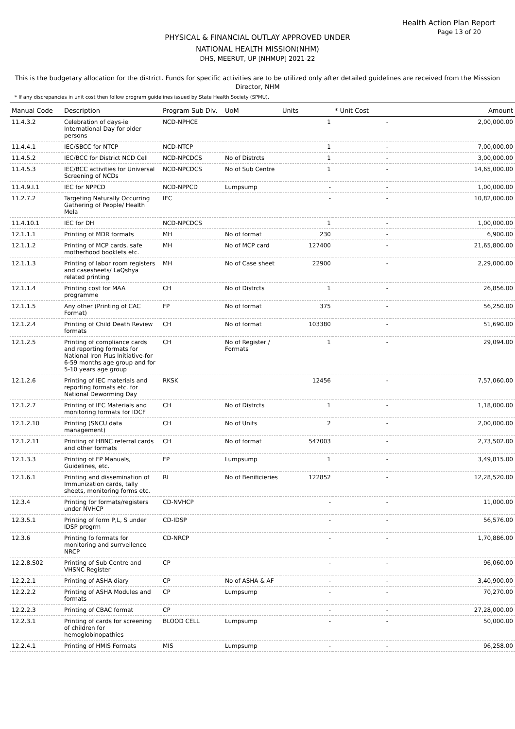Health Action Plan Report
Page 13 of 20
PHYSICAL & FINANCIAL OUTLAY APPROVED UNDER
NATIONAL HEALTH MISSION(NHM)
DHS, MEERUT, UP [NHMUP] 2021-22
This is the budgetary allocation for the district. Funds for specific activities are to be utilized only after detailed guidelines are received from the Misssion Director, NHM
* If any discrepancies in unit cost then follow program guidelines issued by State Health Society (SPMU).
| Manual Code | Description | Program Sub Div. | UoM | Units | * Unit Cost | Amount |
| --- | --- | --- | --- | --- | --- | --- |
| 11.4.3.2 | Celebration of days-ie International Day for older persons | NCD-NPHCE | | 1 | - | 2,00,000.00 |
| 11.4.4.1 | IEC/SBCC for NTCP | NCD-NTCP | | 1 | - | 7,00,000.00 |
| 11.4.5.2 | IEC/BCC for District NCD Cell | NCD-NPCDCS | No of Distrcts | 1 | - | 3,00,000.00 |
| 11.4.5.3 | IEC/BCC activities for Universal Screening of NCDs | NCD-NPCDCS | No of Sub Centre | 1 | - | 14,65,000.00 |
| 11.4.9.I.1 | IEC for NPPCD | NCD-NPPCD | Lumpsump | - | - | 1,00,000.00 |
| 11.2.7.2 | Targeting Naturally Occurring Gathering of People/ Health Mela | IEC | | - | - | 10,82,000.00 |
| 11.4.10.1 | IEC for DH | NCD-NPCDCS | | 1 | - | 1,00,000.00 |
| 12.1.1.1 | Printing of MDR formats | MH | No of format | 230 | - | 6,900.00 |
| 12.1.1.2 | Printing of MCP cards, safe motherhood booklets etc. | MH | No of MCP card | 127400 | - | 21,65,800.00 |
| 12.1.1.3 | Printing of labor room registers and casesheets/ LaQshya related printing | MH | No of Case sheet | 22900 | - | 2,29,000.00 |
| 12.1.1.4 | Printing cost for MAA programme | CH | No of Distrcts | 1 | - | 26,856.00 |
| 12.1.1.5 | Any other (Printing of CAC Format) | FP | No of format | 375 | - | 56,250.00 |
| 12.1.2.4 | Printing of Child Death Review formats | CH | No of format | 103380 | - | 51,690.00 |
| 12.1.2.5 | Printing of compliance cards and reporting formats for National Iron Plus Initiative-for 6-59 months age group and for 5-10 years age group | CH | No of Register / Formats | 1 | - | 29,094.00 |
| 12.1.2.6 | Printing of IEC materials and reporting formats etc. for National Deworming Day | RKSK | | 12456 | - | 7,57,060.00 |
| 12.1.2.7 | Printing of IEC Materials and monitoring formats for IDCF | CH | No of Distrcts | 1 | - | 1,18,000.00 |
| 12.1.2.10 | Printing (SNCU data management) | CH | No of Units | 2 | - | 2,00,000.00 |
| 12.1.2.11 | Printing of HBNC referral cards and other formats | CH | No of format | 547003 | - | 2,73,502.00 |
| 12.1.3.3 | Printing of FP Manuals, Guidelines, etc. | FP | Lumpsump | 1 | - | 3,49,815.00 |
| 12.1.6.1 | Printing and dissemination of Immunization cards, tally sheets, monitoring forms etc. | RI | No of Benificieries | 122852 | - | 12,28,520.00 |
| 12.3.4 | Printing for formats/registers under NVHCP | CD-NVHCP | | - | - | 11,000.00 |
| 12.3.5.1 | Printing of form P,L, S under IDSP progrm | CD-IDSP | | - | - | 56,576.00 |
| 12.3.6 | Printing fo formats for monitoring and surrveilence NRCP | CD-NRCP | | - | - | 1,70,886.00 |
| 12.2.8.S02 | Printing of Sub Centre and VHSNC Register | CP | | - | - | 96,060.00 |
| 12.2.2.1 | Printing of ASHA diary | CP | No of ASHA & AF | - | - | 3,40,900.00 |
| 12.2.2.2 | Printing of ASHA Modules and formats | CP | Lumpsump | - | - | 70,270.00 |
| 12.2.2.3 | Printing of CBAC format | CP | | - | - | 27,28,000.00 |
| 12.2.3.1 | Printing of cards for screening of children for hemoglobinopathies | BLOOD CELL | Lumpsump | - | - | 50,000.00 |
| 12.2.4.1 | Printing of HMIS Formats | MIS | Lumpsump | - | - | 96,258.00 |